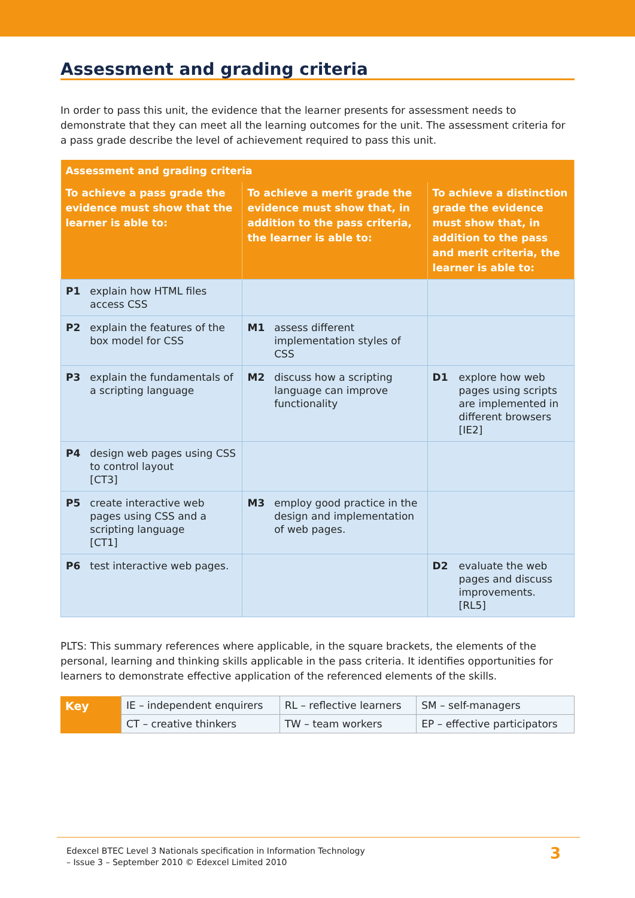Assessment and grading criteria
In order to pass this unit, the evidence that the learner presents for assessment needs to demonstrate that they can meet all the learning outcomes for the unit. The assessment criteria for a pass grade describe the level of achievement required to pass this unit.
| Assessment and grading criteria | | | | | |
| --- | --- | --- | --- | --- | --- |
| To achieve a pass grade the evidence must show that the learner is able to: | | To achieve a merit grade the evidence must show that, in addition to the pass criteria, the learner is able to: | | To achieve a distinction grade the evidence must show that, in addition to the pass and merit criteria, the learner is able to: | |
| P1 | explain how HTML files access CSS | | | | |
| P2 | explain the features of the box model for CSS | M1 | assess different implementation styles of CSS | | |
| P3 | explain the fundamentals of a scripting language | M2 | discuss how a scripting language can improve functionality | D1 | explore how web pages using scripts are implemented in different browsers [IE2] |
| P4 | design web pages using CSS to control layout [CT3] | | | | |
| P5 | create interactive web pages using CSS and a scripting language [CT1] | M3 | employ good practice in the design and implementation of web pages. | | |
| P6 | test interactive web pages. | | | D2 | evaluate the web pages and discuss improvements. [RL5] |
PLTS: This summary references where applicable, in the square brackets, the elements of the personal, learning and thinking skills applicable in the pass criteria. It identifies opportunities for learners to demonstrate effective application of the referenced elements of the skills.
| Key | IE – independent enquirers | RL – reflective learners | SM – self-managers |
| | CT – creative thinkers | TW – team workers | EP – effective participators |
Edexcel BTEC Level 3 Nationals specification in Information Technology
– Issue 3 – September 2010 © Edexcel Limited 2010
3